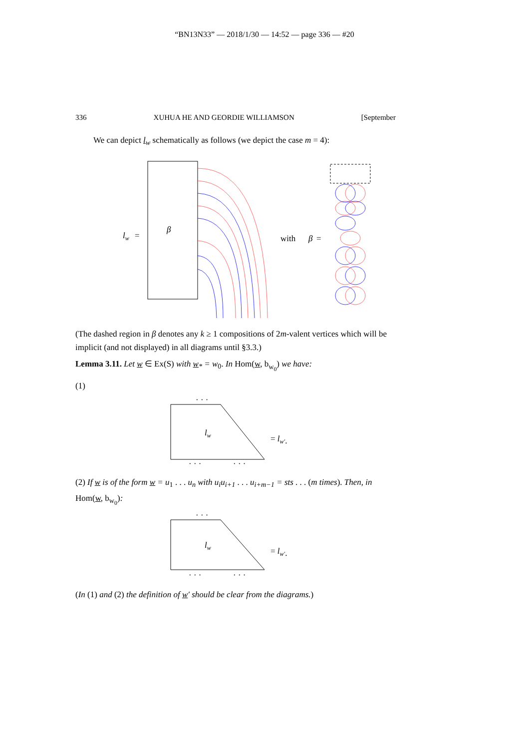“BN13N33” — 2018/1/30 — 14:52 — page 336 — #20
336 XUHUA HE AND GEORDIE WILLIAMSON [September
We can depict l<sub>w</sub> schematically as follows (we depict the case m = 4):
lw
=
β
with
β
=
(The dashed region in β denotes any k ≥ 1 compositions of 2m-valent vertices which will be implicit (and not displayed) in all diagrams until §3.3.)
Lemma 3.11. Let w ∈ Ex(S) with w<sub>*</sub> = w<sub>0</sub>. In Hom(w, b<sub>w<sub>0</sub></sub>) we have:
(1)
lw
= lw′.
· · ·
· · ·
· · ·
(2) If w is of the form w = u<sub>1</sub> . . . u<sub>n</sub> with u<sub>i</sub>u<sub>i+1</sub> . . . u<sub>i+m−1</sub> = sts . . . (m times). Then, in Hom(w, b<sub>w<sub>0</sub></sub>):
lw
= lw′.
· · ·
· · ·
· · ·
(In (1) and (2) the definition of w′ should be clear from the diagrams.)